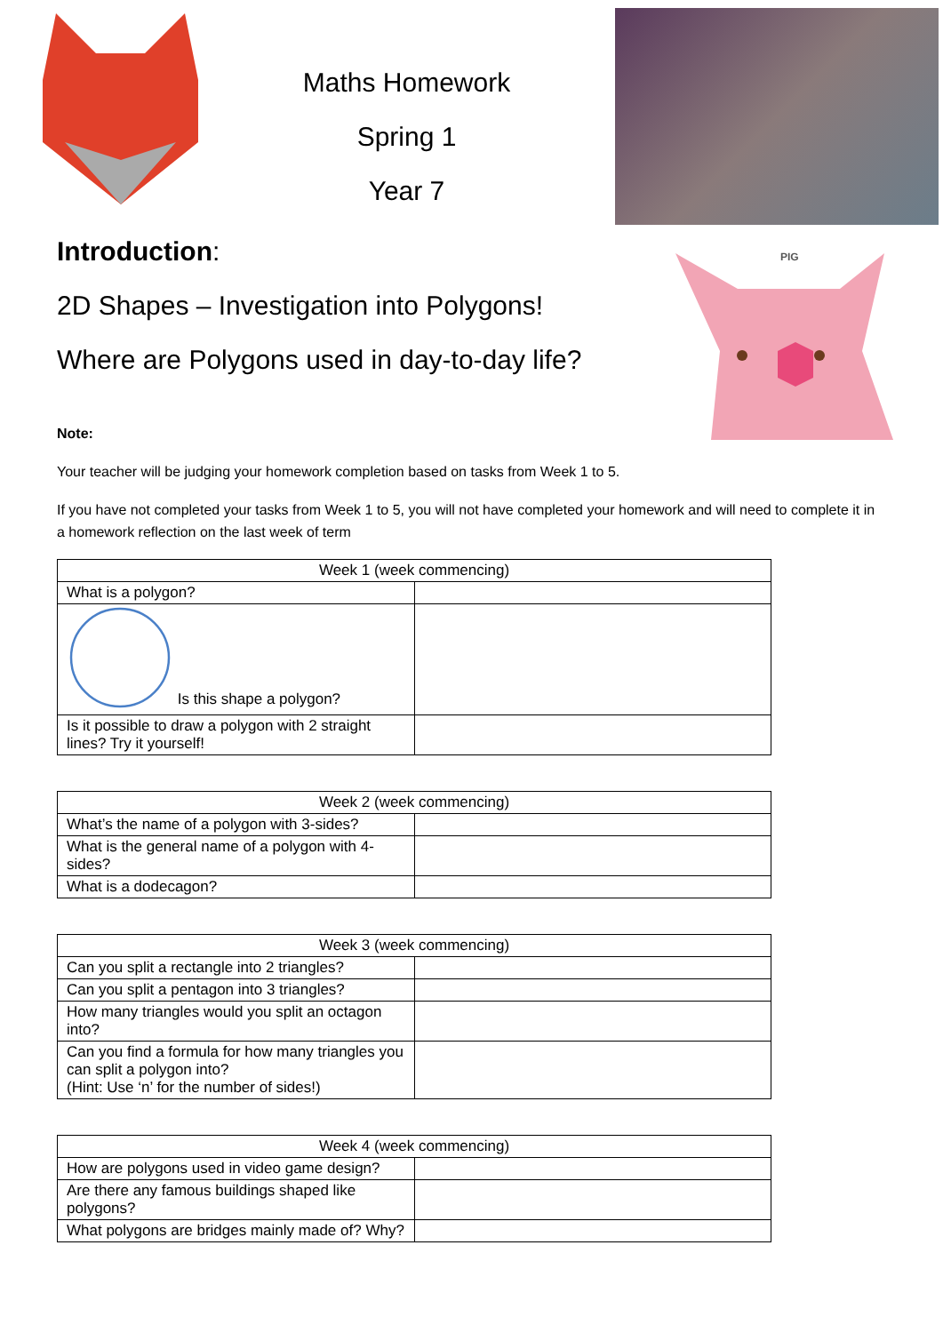Maths Homework
Spring 1
Year 7
Introduction:
2D Shapes – Investigation into Polygons!
Where are Polygons used in day-to-day life?
PIG
Note:
Your teacher will be judging your homework completion based on tasks from Week 1 to 5.
If you have not completed your tasks from Week 1 to 5, you will not have completed your homework and will need to complete it in a homework reflection on the last week of term
| Week 1 (week commencing) | |
| --- | --- |
| What is a polygon? | |
| Is this shape a polygon? | |
| Is it possible to draw a polygon with 2 straight lines? Try it yourself! | |
| Week 2 (week commencing) | |
| --- | --- |
| What’s the name of a polygon with 3-sides? | |
| What is the general name of a polygon with 4-sides? | |
| What is a dodecagon? | |
| Week 3 (week commencing) | |
| --- | --- |
| Can you split a rectangle into 2 triangles? | |
| Can you split a pentagon into 3 triangles? | |
| How many triangles would you split an octagon into? | |
| Can you find a formula for how many triangles you can split a polygon into? (Hint: Use ‘n’ for the number of sides!) | |
| Week 4 (week commencing) | |
| --- | --- |
| How are polygons used in video game design? | |
| Are there any famous buildings shaped like polygons? | |
| What polygons are bridges mainly made of? Why? | |